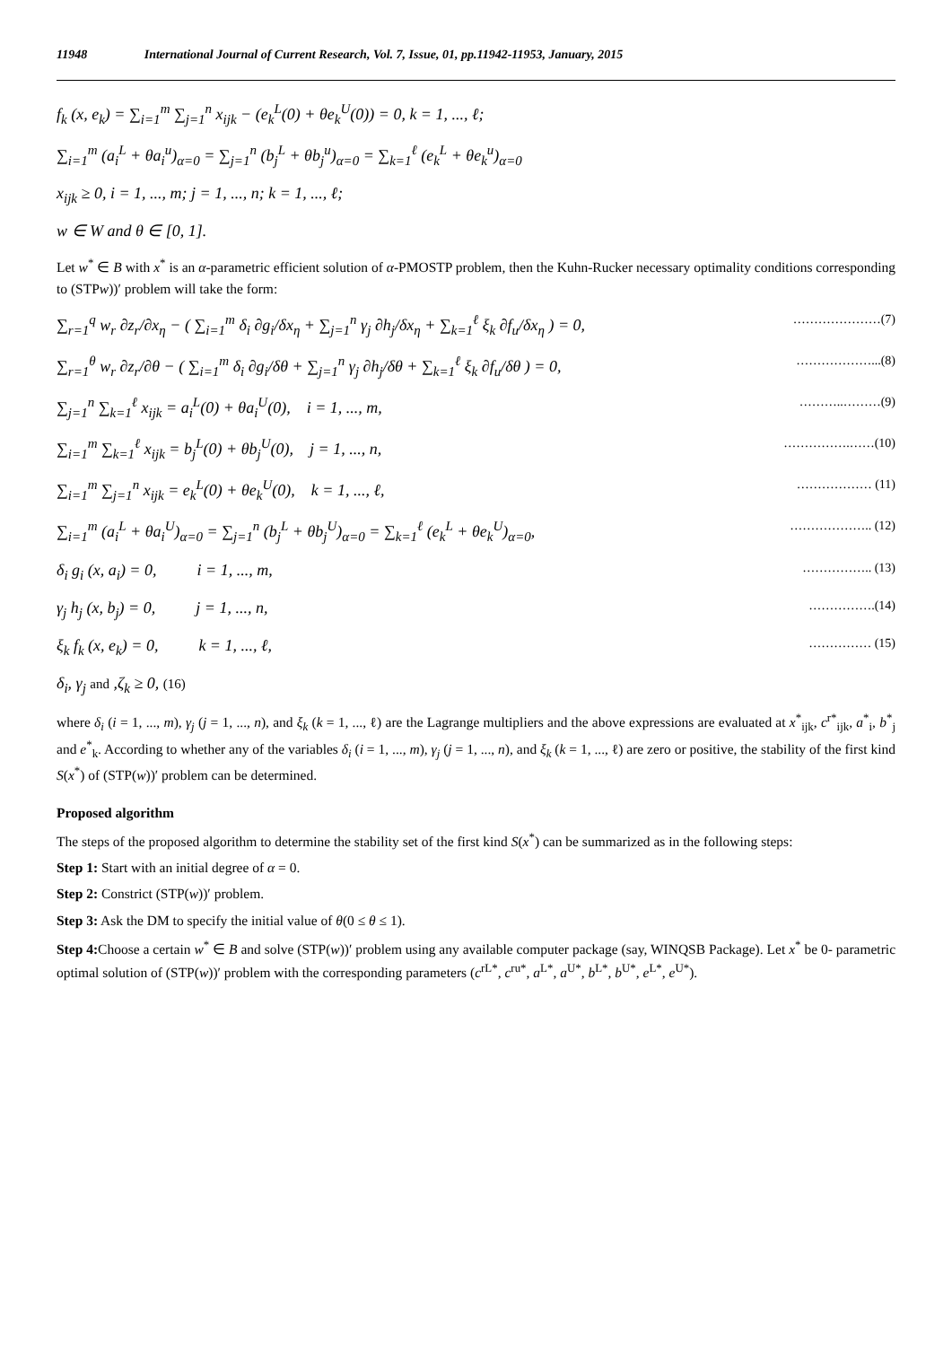11948 International Journal of Current Research, Vol. 7, Issue, 01, pp.11942-11953, January, 2015
f<sub>k</sub> (x, e<sub>k</sub>) = ∑<sub>i=1</sub><sup>m</sup> ∑<sub>j=1</sub><sup>n</sup> x<sub>ijk</sub> − (e<sub>k</sub><sup>L</sup>(0) + θe<sub>k</sub><sup>U</sup>(0)) = 0, k = 1, ..., ℓ;
∑<sub>i=1</sub><sup>m</sup> (a<sub>i</sub><sup>L</sup> + θa<sub>i</sub><sup>u</sup>)<sub>α=0</sub> = ∑<sub>j=1</sub><sup>n</sup> (b<sub>j</sub><sup>L</sup> + θb<sub>j</sub><sup>u</sup>)<sub>α=0</sub> = ∑<sub>k=1</sub><sup>ℓ</sup> (e<sub>k</sub><sup>L</sup> + θe<sub>k</sub><sup>u</sup>)<sub>α=0</sub>
x<sub>ijk</sub> ≥ 0, i = 1, ..., m; j = 1, ..., n; k = 1, ..., ℓ;
w ∈ W and θ ∈ [0, 1].
Let w<sup>*</sup> ∈ B with x<sup>*</sup> is an α-parametric efficient solution of α-PMOSTP problem, then the Kuhn-Rucker necessary optimality conditions corresponding to (STPw))′ problem will take the form:
∑<sub>r=1</sub><sup>q</sup> w<sub>r</sub> ∂z<sub>r</sub>/∂x<sub>η</sub> − ( ∑<sub>i=1</sub><sup>m</sup> δ<sub>i</sub> ∂g<sub>i</sub>/δx<sub>η</sub> + ∑<sub>j=1</sub><sup>n</sup> γ<sub>j</sub> ∂h<sub>j</sub>/δx<sub>η</sub> + ∑<sub>k=1</sub><sup>ℓ</sup> ξ<sub>k</sub> ∂f<sub>u</sub>/δx<sub>η</sub> ) = 0, …………………(7)
∑<sub>r=1</sub><sup>θ</sup> w<sub>r</sub> ∂z<sub>r</sub>/∂θ − ( ∑<sub>i=1</sub><sup>m</sup> δ<sub>i</sub> ∂g<sub>i</sub>/δθ + ∑<sub>j=1</sub><sup>n</sup> γ<sub>j</sub> ∂h<sub>j</sub>/δθ + ∑<sub>k=1</sub><sup>ℓ</sup> ξ<sub>k</sub> ∂f<sub>u</sub>/δθ ) = 0, ………………...(8)
∑<sub>j=1</sub><sup>n</sup> ∑<sub>k=1</sub><sup>ℓ</sup> x<sub>ijk</sub> = a<sub>i</sub><sup>L</sup>(0) + θa<sub>i</sub><sup>U</sup>(0), i = 1, ..., m, ………..………(9)
∑<sub>i=1</sub><sup>m</sup> ∑<sub>k=1</sub><sup>ℓ</sup> x<sub>ijk</sub> = b<sub>j</sub><sup>L</sup>(0) + θb<sub>j</sub><sup>U</sup>(0), j = 1, ..., n, …………….……(10)
∑<sub>i=1</sub><sup>m</sup> ∑<sub>j=1</sub><sup>n</sup> x<sub>ijk</sub> = e<sub>k</sub><sup>L</sup>(0) + θe<sub>k</sub><sup>U</sup>(0), k = 1, ..., ℓ, ……………… (11)
∑<sub>i=1</sub><sup>m</sup> (a<sub>i</sub><sup>L</sup> + θa<sub>i</sub><sup>U</sup>)<sub>α=0</sub> = ∑<sub>j=1</sub><sup>n</sup> (b<sub>j</sub><sup>L</sup> + θb<sub>j</sub><sup>U</sup>)<sub>α=0</sub> = ∑<sub>k=1</sub><sup>ℓ</sup> (e<sub>k</sub><sup>L</sup> + θe<sub>k</sub><sup>U</sup>)<sub>α=0</sub>, ……………….. (12)
δ<sub>i</sub> g<sub>i</sub> (x, a<sub>i</sub>) = 0, i = 1, ..., m, …………….. (13)
γ<sub>j</sub> h<sub>j</sub> (x, b<sub>j</sub>) = 0, j = 1, ..., n, …………….(14)
ξ<sub>k</sub> f<sub>k</sub> (x, e<sub>k</sub>) = 0, k = 1, ..., ℓ, …………… (15)
δ<sub>i</sub>, γ<sub>j</sub> and ,ζ<sub>k</sub> ≥ 0, (16)
where δ<sub>i</sub> (i = 1, ..., m), γ<sub>j</sub> (j = 1, ..., n), and ξ<sub>k</sub> (k = 1, ..., ℓ) are the Lagrange multipliers and the above expressions are evaluated at x<sup>*</sup><sub>ijk</sub>, c<sup>r*</sup><sub>ijk</sub>, a<sup>*</sup><sub>i</sub>, b<sup>*</sup><sub>j</sub> and e<sup>*</sup><sub>k</sub>. According to whether any of the variables δ<sub>i</sub> (i = 1, ..., m), γ<sub>j</sub> (j = 1, ..., n), and ξ<sub>k</sub> (k = 1, ..., ℓ) are zero or positive, the stability of the first kind S(x<sup>*</sup>) of (STP(w))′ problem can be determined.
Proposed algorithm
The steps of the proposed algorithm to determine the stability set of the first kind S(x<sup>*</sup>) can be summarized as in the following steps:
Step 1: Start with an initial degree of α = 0.
Step 2: Constrict (STP(w))′ problem.
Step 3: Ask the DM to specify the initial value of θ(0 ≤ θ ≤ 1).
Step 4: Choose a certain w<sup>*</sup> ∈ B and solve (STP(w))′ problem using any available computer package (say, WINQSB Package). Let x<sup>*</sup> be 0- parametric optimal solution of (STP(w))′ problem with the corresponding parameters (c<sup>rL*</sup>, c<sup>ru*</sup>, a<sup>L*</sup>, a<sup>U*</sup>, b<sup>L*</sup>, b<sup>U*</sup>, e<sup>L*</sup>, e<sup>U*</sup>).